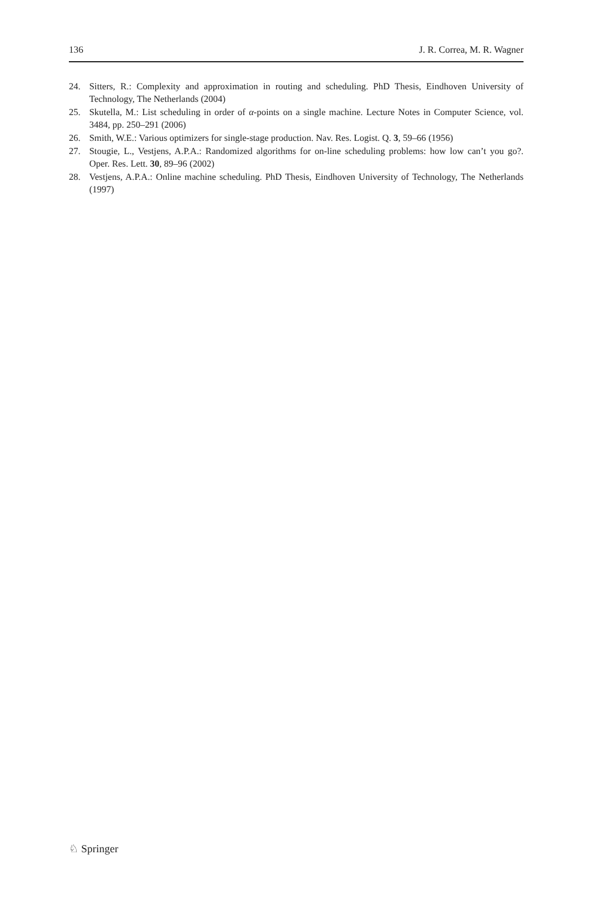136 J. R. Correa, M. R. Wagner
24. Sitters, R.: Complexity and approximation in routing and scheduling. PhD Thesis, Eindhoven University of Technology, The Netherlands (2004)
25. Skutella, M.: List scheduling in order of α-points on a single machine. Lecture Notes in Computer Science, vol. 3484, pp. 250–291 (2006)
26. Smith, W.E.: Various optimizers for single-stage production. Nav. Res. Logist. Q. 3, 59–66 (1956)
27. Stougie, L., Vestjens, A.P.A.: Randomized algorithms for on-line scheduling problems: how low can’t you go?. Oper. Res. Lett. 30, 89–96 (2002)
28. Vestjens, A.P.A.: Online machine scheduling. PhD Thesis, Eindhoven University of Technology, The Netherlands (1997)
♘ Springer